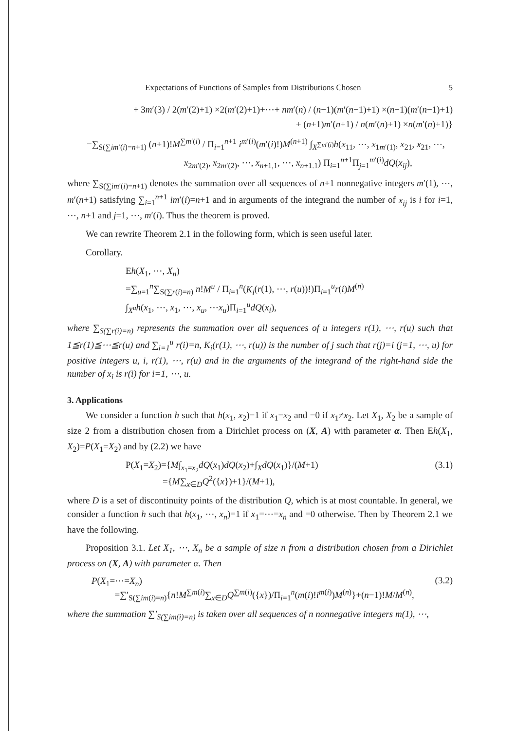Expectations of Functions of Samples from Distributions Chosen 5
+ 3m′(3) / 2(m′(2)+1) ×2(m′(2)+1)+⋯+ nm′(n) / (n−1)(m′(n−1)+1) ×(n−1)(m′(n−1)+1)
+ (n+1)m′(n+1) / n(m′(n)+1) ×n(m′(n)+1)}
=∑<sub>S(∑im′(i)=n+1)</sub> (n+1)!M<sup>∑m′(i)</sup> / Π<sub>i=1</sub><sup>n+1</sup> i<sup>m′(i)</sup>(m′(i)!)M<sup>(n+1)</sup> ∫<sub>X<sup>∑m′(i)</sup></sub>h(x<sub>11</sub>, ⋯, x<sub>1m′(1)</sub>, x<sub>21</sub>, x<sub>21</sub>, ⋯,
x<sub>2m′(2)</sub>, x<sub>2m′(2)</sub>, ⋯, x<sub>n+1,1</sub>, ⋯, x<sub>n+1.1</sub>) Π<sub>i=1</sub><sup>n+1</sup>Π<sub>j=1</sub><sup>m′(i)</sup>dQ(x<sub>ij</sub>),
where ∑<sub>S(∑im′(i)=n+1)</sub> denotes the summation over all sequences of n+1 nonnegative integers m′(1), ⋯, m′(n+1) satisfying ∑<sub>i=1</sub><sup>n+1</sup> im′(i)=n+1 and in arguments of the integrand the number of x<sub>ij</sub> is i for i=1, ⋯, n+1 and j=1, ⋯, m′(i). Thus the theorem is proved.
We can rewrite Theorem 2.1 in the following form, which is seen useful later.
Corollary.
Eh(X<sub>1</sub>, ⋯, X<sub>n</sub>)
=∑<sub>u=1</sub><sup>n</sup>∑<sub>S(∑r(i)=n)</sub> n!M<sup>u</sup> / Π<sub>i=1</sub><sup>n</sup>(K<sub>i</sub>(r(1), ⋯, r(u))!)Π<sub>i=1</sub><sup>u</sup>r(i)M<sup>(n)</sup>
∫<sub>X<sup>u</sup></sub>h(x<sub>1</sub>, ⋯, x<sub>1</sub>, ⋯, x<sub>u</sub>, ⋯x<sub>u</sub>)Π<sub>i=1</sub><sup>u</sup>dQ(x<sub>i</sub>),
where ∑<sub>S(∑r(i)=n)</sub> represents the summation over all sequences of u integers r(1), ⋯, r(u) such that 1≦r(1)≦⋯≦r(u) and ∑<sub>i=1</sub><sup>u</sup> r(i)=n, K<sub>i</sub>(r(1), ⋯, r(u)) is the number of j such that r(j)=i (j=1, ⋯, u) for positive integers u, i, r(1), ⋯, r(u) and in the arguments of the integrand of the right-hand side the number of x<sub>i</sub> is r(i) for i=1, ⋯, u.
3. Applications
We consider a function h such that h(x<sub>1</sub>, x<sub>2</sub>)=1 if x<sub>1</sub>=x<sub>2</sub> and =0 if x<sub>1</sub>≠x<sub>2</sub>. Let X<sub>1</sub>, X<sub>2</sub> be a sample of size 2 from a distribution chosen from a Dirichlet process on (X, A) with parameter α. Then Eh(X<sub>1</sub>, X<sub>2</sub>)=P(X<sub>1</sub>=X<sub>2</sub>) and by (2.2) we have
P(X<sub>1</sub>=X<sub>2</sub>)={M∫<sub>x<sub>1</sub>=x<sub>2</sub></sub>dQ(x<sub>1</sub>)dQ(x<sub>2</sub>)+∫<sub>X</sub>dQ(x<sub>1</sub>)}/(M+1)
={M∑<sub>x∈D</sub>Q<sup>2</sup>({x})+1}/(M+1), (3.1)
where D is a set of discontinuity points of the distribution Q, which is at most countable. In general, we consider a function h such that h(x<sub>1</sub>, ⋯, x<sub>n</sub>)=1 if x<sub>1</sub>=⋯=x<sub>n</sub> and =0 otherwise. Then by Theorem 2.1 we have the following.
Proposition 3.1. Let X<sub>1</sub>, ⋯, X<sub>n</sub> be a sample of size n from a distribution chosen from a Dirichlet process on (X, A) with parameter α. Then
P(X<sub>1</sub>=⋯=X<sub>n</sub>)
=∑′<sub>S(∑im(i)=n)</sub>{n!M<sup>∑m(i)</sup>∑<sub>x∈D</sub>Q<sup>∑m(i)</sup>({x})/Π<sub>i=1</sub><sup>n</sup>(m(i)!i<sup>m(i)</sup>)M<sup>(n)</sup>}+(n−1)!M/M<sup>(n)</sup>, (3.2)
where the summation ∑′<sub>S(∑im(i)=n)</sub> is taken over all sequences of n nonnegative integers m(1), ⋯,